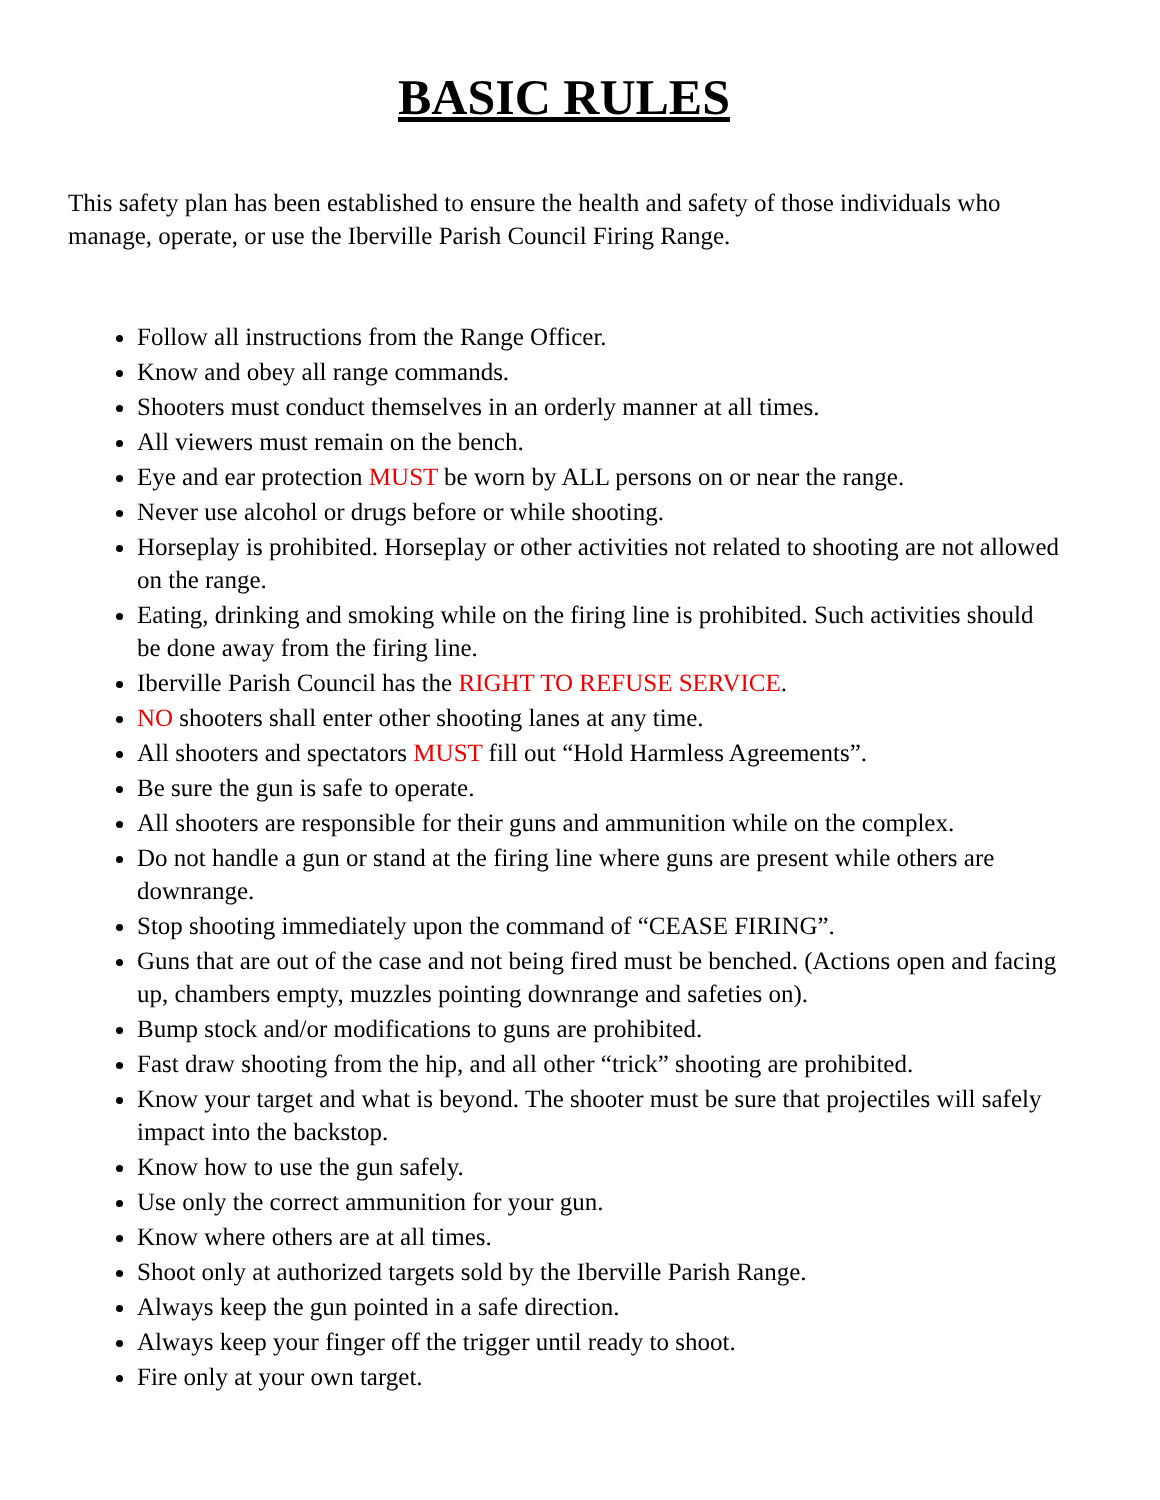BASIC RULES
This safety plan has been established to ensure the health and safety of those individuals who manage, operate, or use the Iberville Parish Council Firing Range.
Follow all instructions from the Range Officer.
Know and obey all range commands.
Shooters must conduct themselves in an orderly manner at all times.
All viewers must remain on the bench.
Eye and ear protection MUST be worn by ALL persons on or near the range.
Never use alcohol or drugs before or while shooting.
Horseplay is prohibited. Horseplay or other activities not related to shooting are not allowed on the range.
Eating, drinking and smoking while on the firing line is prohibited. Such activities should be done away from the firing line.
Iberville Parish Council has the RIGHT TO REFUSE SERVICE.
NO shooters shall enter other shooting lanes at any time.
All shooters and spectators MUST fill out “Hold Harmless Agreements”.
Be sure the gun is safe to operate.
All shooters are responsible for their guns and ammunition while on the complex.
Do not handle a gun or stand at the firing line where guns are present while others are downrange.
Stop shooting immediately upon the command of “CEASE FIRING”.
Guns that are out of the case and not being fired must be benched. (Actions open and facing up, chambers empty, muzzles pointing downrange and safeties on).
Bump stock and/or modifications to guns are prohibited.
Fast draw shooting from the hip, and all other “trick” shooting are prohibited.
Know your target and what is beyond. The shooter must be sure that projectiles will safely impact into the backstop.
Know how to use the gun safely.
Use only the correct ammunition for your gun.
Know where others are at all times.
Shoot only at authorized targets sold by the Iberville Parish Range.
Always keep the gun pointed in a safe direction.
Always keep your finger off the trigger until ready to shoot.
Fire only at your own target.